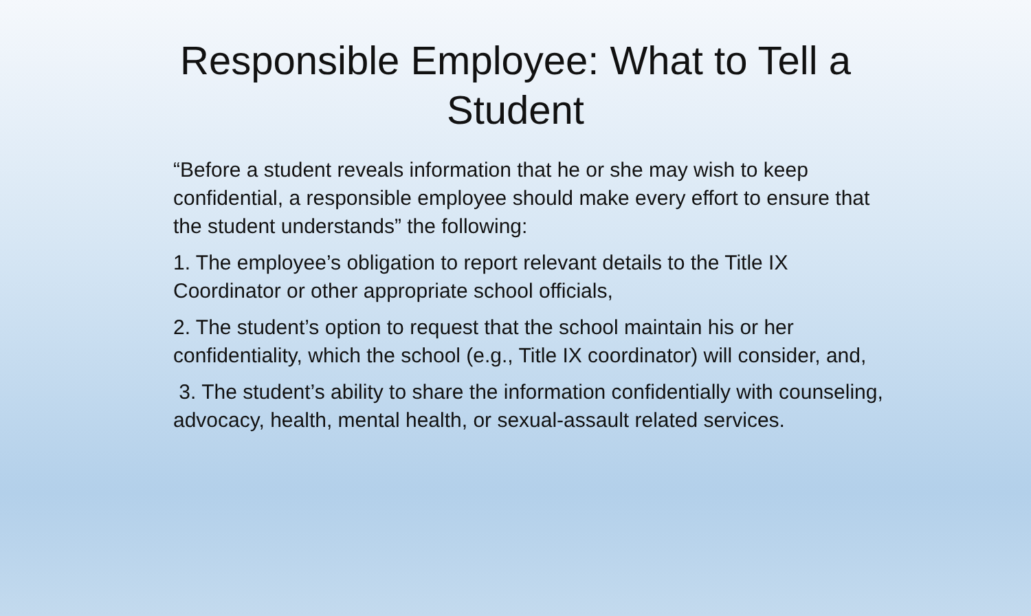Responsible Employee: What to Tell a Student
“Before a student reveals information that he or she may wish to keep confidential, a responsible employee should make every effort to ensure that the student understands” the following:
1. The employee’s obligation to report relevant details to the Title IX Coordinator or other appropriate school officials,
2. The student’s option to request that the school maintain his or her confidentiality, which the school (e.g., Title IX coordinator) will consider, and,
3. The student’s ability to share the information confidentially with counseling, advocacy, health, mental health, or sexual-assault related services.